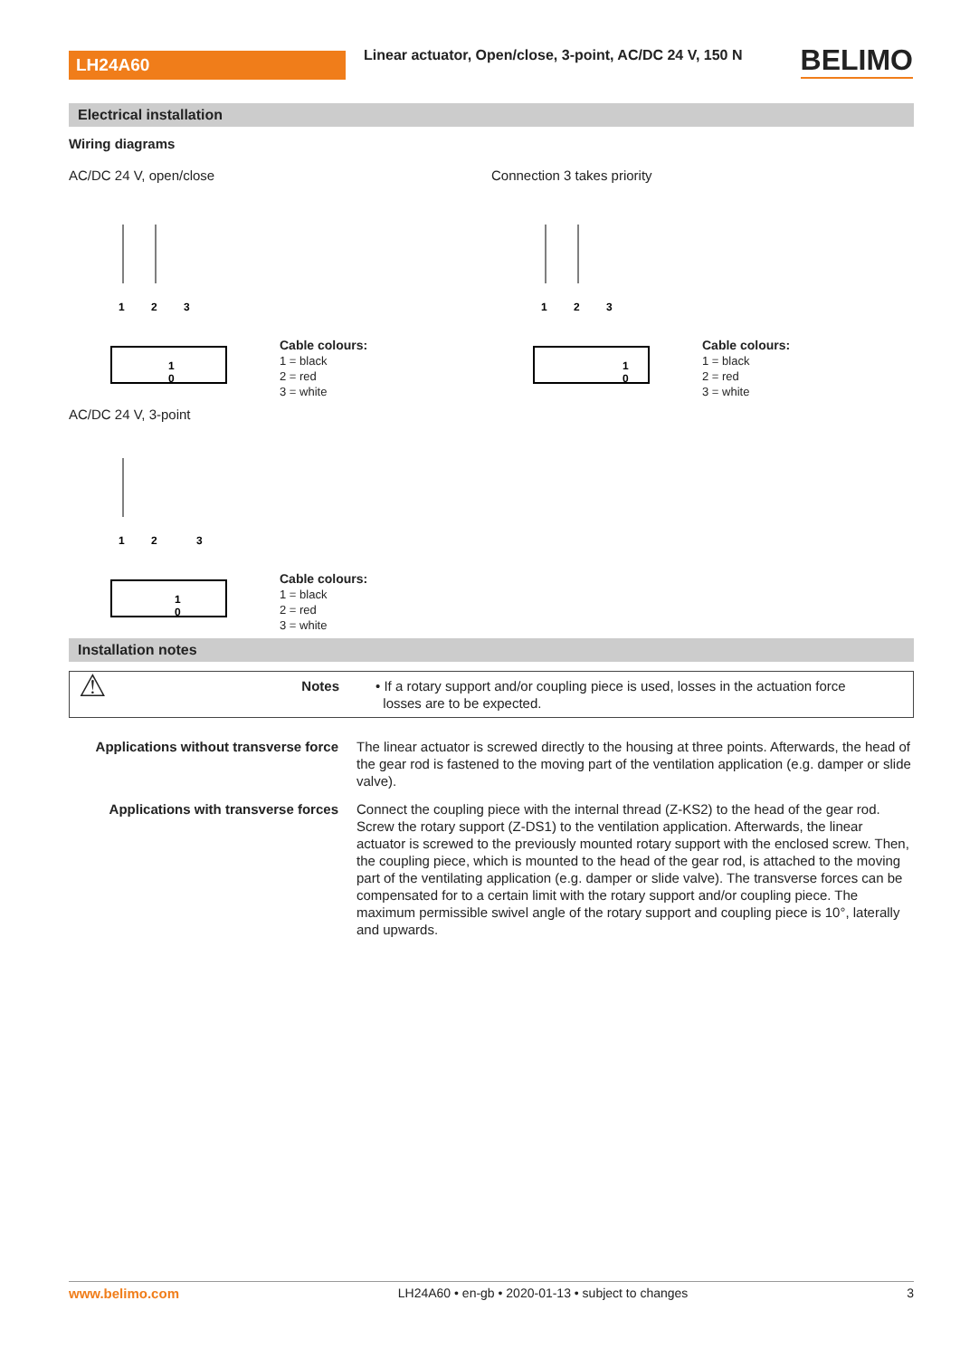LH24A60
Linear actuator, Open/close, 3-point, AC/DC 24 V, 150 N
BELIMO
Electrical installation
Wiring diagrams
AC/DC 24 V, open/close
1
2
3
1
0
Cable colours:
1 = black
2 = red
3 = white
Connection 3 takes priority
1
2
3
1
0
Cable colours:
1 = black
2 = red
3 = white
AC/DC 24 V, 3-point
1
2
3
1
0
Cable colours:
1 = black
2 = red
3 = white
Installation notes
| ⚠ | Notes | • If a rotary support and/or coupling piece is used, losses in the actuation force losses are to be expected. |
| Applications without transverse force | The linear actuator is screwed directly to the housing at three points. Afterwards, the head of the gear rod is fastened to the moving part of the ventilation application (e.g. damper or slide valve). |
| Applications with transverse forces | Connect the coupling piece with the internal thread (Z-KS2) to the head of the gear rod. Screw the rotary support (Z-DS1) to the ventilation application. Afterwards, the linear actuator is screwed to the previously mounted rotary support with the enclosed screw. Then, the coupling piece, which is mounted to the head of the gear rod, is attached to the moving part of the ventilating application (e.g. damper or slide valve). The transverse forces can be compensated for to a certain limit with the rotary support and/or coupling piece. The maximum permissible swivel angle of the rotary support and coupling piece is 10°, laterally and upwards. |
www.belimo.com LH24A60 • en-gb • 2020-01-13 • subject to changes 3